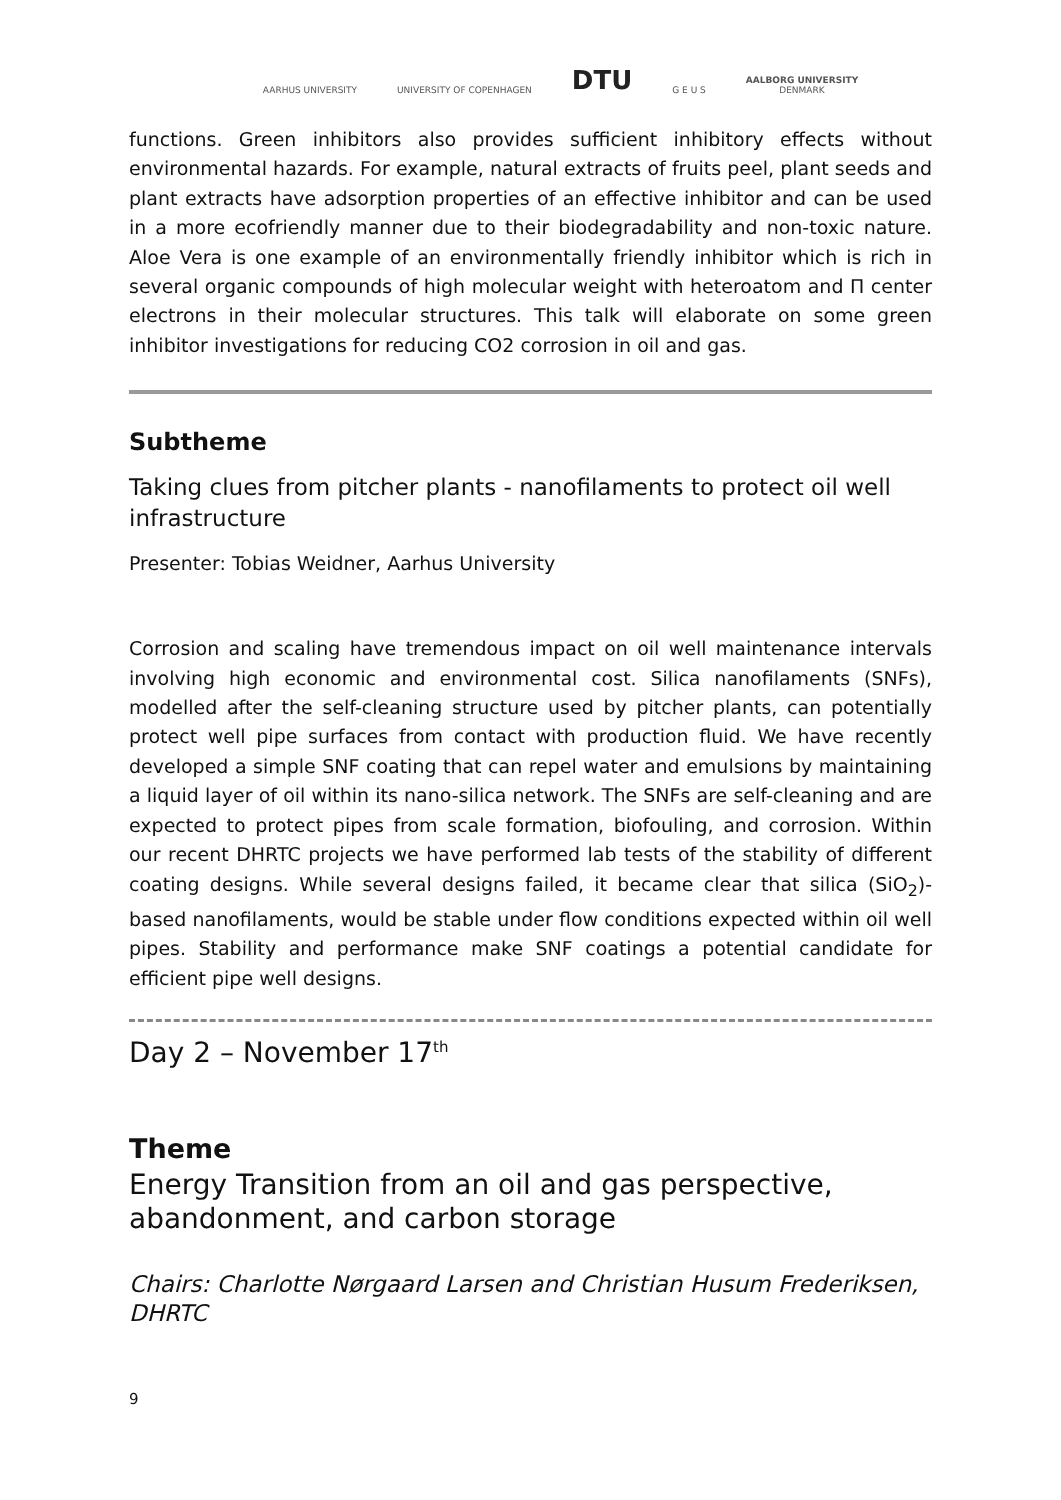AARHUS UNIVERSITY
UNIVERSITY OF COPENHAGEN
DTU
G E U S
AALBORG UNIVERSITY
DENMARK
functions. Green inhibitors also provides sufficient inhibitory effects without environmental hazards. For example, natural extracts of fruits peel, plant seeds and plant extracts have adsorption properties of an effective inhibitor and can be used in a more ecofriendly manner due to their biodegradability and non-toxic nature. Aloe Vera is one example of an environmentally friendly inhibitor which is rich in several organic compounds of high molecular weight with heteroatom and Π center electrons in their molecular structures. This talk will elaborate on some green inhibitor investigations for reducing CO2 corrosion in oil and gas.
Subtheme
Taking clues from pitcher plants - nanofilaments to protect oil well infrastructure
Presenter: Tobias Weidner, Aarhus University
Corrosion and scaling have tremendous impact on oil well maintenance intervals involving high economic and environmental cost. Silica nanofilaments (SNFs), modelled after the self-cleaning structure used by pitcher plants, can potentially protect well pipe surfaces from contact with production fluid. We have recently developed a simple SNF coating that can repel water and emulsions by maintaining a liquid layer of oil within its nano-silica network. The SNFs are self-cleaning and are expected to protect pipes from scale formation, biofouling, and corrosion. Within our recent DHRTC projects we have performed lab tests of the stability of different coating designs. While several designs failed, it became clear that silica (SiO<sub>2</sub>)-based nanofilaments, would be stable under flow conditions expected within oil well pipes. Stability and performance make SNF coatings a potential candidate for efficient pipe well designs.
Day 2 – November 17<sup>th</sup>
Theme
Energy Transition from an oil and gas perspective, abandonment, and carbon storage
Chairs: Charlotte Nørgaard Larsen and Christian Husum Frederiksen, DHRTC
9